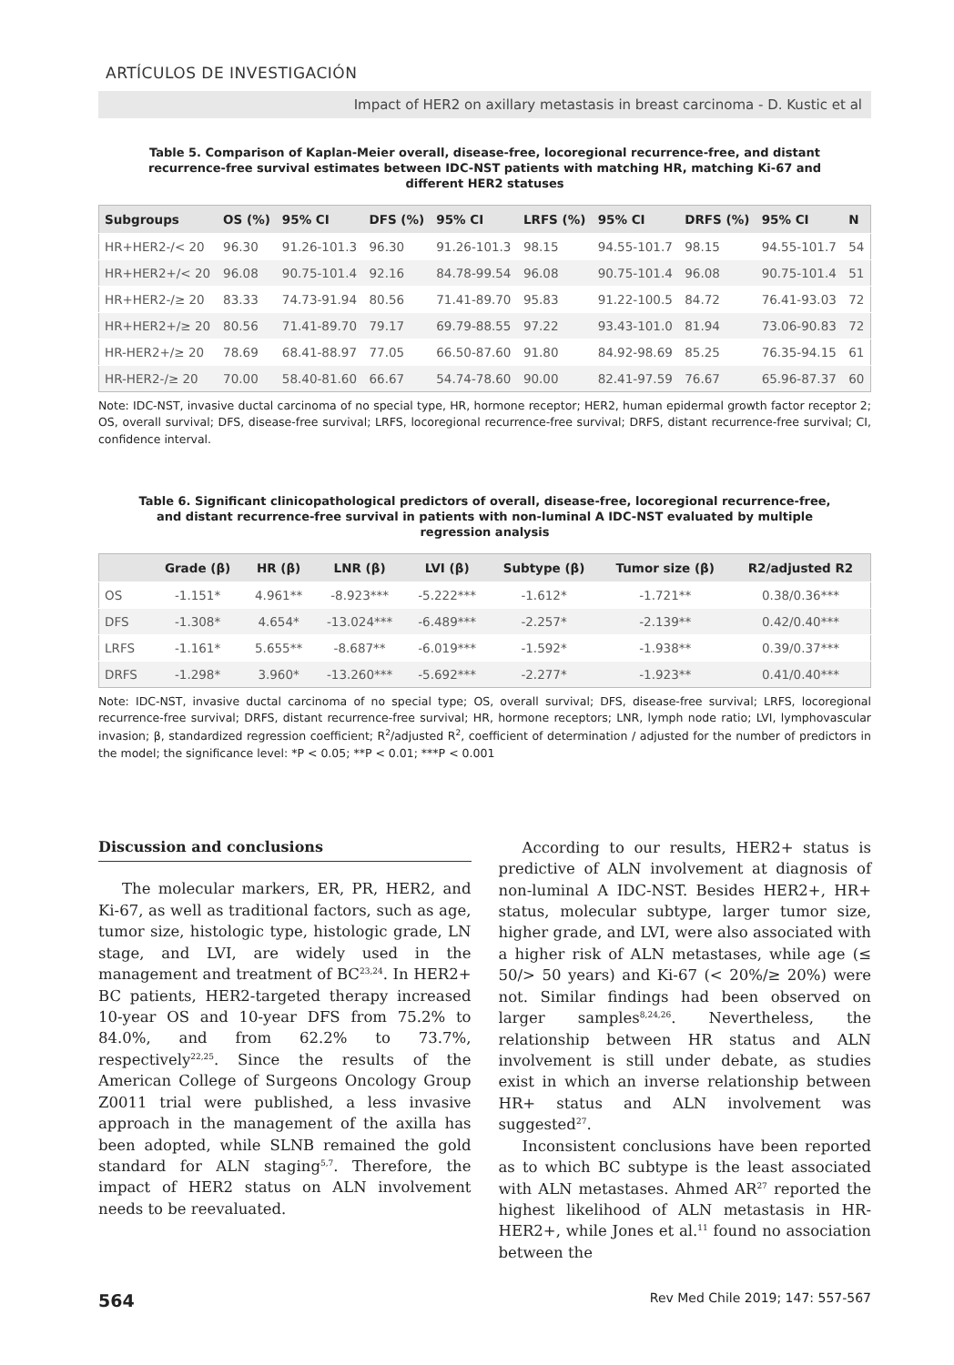ARTÍCULOS DE INVESTIGACIÓN
Impact of HER2 on axillary metastasis in breast carcinoma - D. Kustic et al
Table 5. Comparison of Kaplan-Meier overall, disease-free, locoregional recurrence-free, and distant recurrence-free survival estimates between IDC-NST patients with matching HR, matching Ki-67 and different HER2 statuses
| Subgroups | OS (%) | 95% CI | DFS (%) | 95% CI | LRFS (%) | 95% CI | DRFS (%) | 95% CI | N |
| --- | --- | --- | --- | --- | --- | --- | --- | --- | --- |
| HR+HER2-/< 20 | 96.30 | 91.26-101.3 | 96.30 | 91.26-101.3 | 98.15 | 94.55-101.7 | 98.15 | 94.55-101.7 | 54 |
| HR+HER2+/< 20 | 96.08 | 90.75-101.4 | 92.16 | 84.78-99.54 | 96.08 | 90.75-101.4 | 96.08 | 90.75-101.4 | 51 |
| HR+HER2-/≥ 20 | 83.33 | 74.73-91.94 | 80.56 | 71.41-89.70 | 95.83 | 91.22-100.5 | 84.72 | 76.41-93.03 | 72 |
| HR+HER2+/≥ 20 | 80.56 | 71.41-89.70 | 79.17 | 69.79-88.55 | 97.22 | 93.43-101.0 | 81.94 | 73.06-90.83 | 72 |
| HR-HER2+/≥ 20 | 78.69 | 68.41-88.97 | 77.05 | 66.50-87.60 | 91.80 | 84.92-98.69 | 85.25 | 76.35-94.15 | 61 |
| HR-HER2-/≥ 20 | 70.00 | 58.40-81.60 | 66.67 | 54.74-78.60 | 90.00 | 82.41-97.59 | 76.67 | 65.96-87.37 | 60 |
Note: IDC-NST, invasive ductal carcinoma of no special type, HR, hormone receptor; HER2, human epidermal growth factor receptor 2; OS, overall survival; DFS, disease-free survival; LRFS, locoregional recurrence-free survival; DRFS, distant recurrence-free survival; CI, confidence interval.
Table 6. Significant clinicopathological predictors of overall, disease-free, locoregional recurrence-free, and distant recurrence-free survival in patients with non-luminal A IDC-NST evaluated by multiple regression analysis
| | Grade (β) | HR (β) | LNR (β) | LVI (β) | Subtype (β) | Tumor size (β) | R2/adjusted R2 |
| --- | --- | --- | --- | --- | --- | --- | --- |
| OS | -1.151* | 4.961** | -8.923*** | -5.222*** | -1.612* | -1.721** | 0.38/0.36*** |
| DFS | -1.308* | 4.654* | -13.024*** | -6.489*** | -2.257* | -2.139** | 0.42/0.40*** |
| LRFS | -1.161* | 5.655** | -8.687** | -6.019*** | -1.592* | -1.938** | 0.39/0.37*** |
| DRFS | -1.298* | 3.960* | -13.260*** | -5.692*** | -2.277* | -1.923** | 0.41/0.40*** |
Note: IDC-NST, invasive ductal carcinoma of no special type; OS, overall survival; DFS, disease-free survival; LRFS, locoregional recurrence-free survival; DRFS, distant recurrence-free survival; HR, hormone receptors; LNR, lymph node ratio; LVI, lymphovascular invasion; β, standardized regression coefficient; R<sup>2</sup>/adjusted R<sup>2</sup>, coefficient of determination / adjusted for the number of predictors in the model; the significance level: *P < 0.05; **P < 0.01; ***P < 0.001
Discussion and conclusions
The molecular markers, ER, PR, HER2, and Ki-67, as well as traditional factors, such as age, tumor size, histologic type, histologic grade, LN stage, and LVI, are widely used in the management and treatment of BC<sup>23,24</sup>. In HER2+ BC patients, HER2-targeted therapy increased 10-year OS and 10-year DFS from 75.2% to 84.0%, and from 62.2% to 73.7%, respectively<sup>22,25</sup>. Since the results of the American College of Surgeons Oncology Group Z0011 trial were published, a less invasive approach in the management of the axilla has been adopted, while SLNB remained the gold standard for ALN staging<sup>5,7</sup>. Therefore, the impact of HER2 status on ALN involvement needs to be reevaluated.
According to our results, HER2+ status is predictive of ALN involvement at diagnosis of non-luminal A IDC-NST. Besides HER2+, HR+ status, molecular subtype, larger tumor size, higher grade, and LVI, were also associated with a higher risk of ALN metastases, while age (≤ 50/> 50 years) and Ki-67 (< 20%/≥ 20%) were not. Similar findings had been observed on larger samples<sup>8,24,26</sup>. Nevertheless, the relationship between HR status and ALN involvement is still under debate, as studies exist in which an inverse relationship between HR+ status and ALN involvement was suggested<sup>27</sup>.
Inconsistent conclusions have been reported as to which BC subtype is the least associated with ALN metastases. Ahmed AR<sup>27</sup> reported the highest likelihood of ALN metastasis in HR-HER2+, while Jones et al.<sup>11</sup> found no association between the
564 Rev Med Chile 2019; 147: 557-567